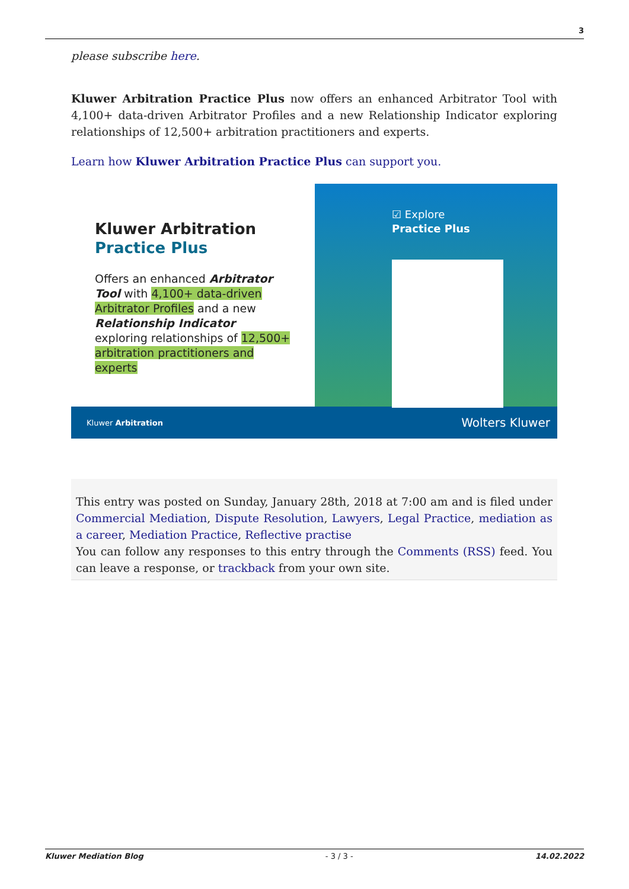3
please subscribe here.
Kluwer Arbitration Practice Plus now offers an enhanced Arbitrator Tool with 4,100+ data-driven Arbitrator Profiles and a new Relationship Indicator exploring relationships of 12,500+ arbitration practitioners and experts.
Learn how Kluwer Arbitration Practice Plus can support you.
Kluwer Arbitration
Practice Plus
Offers an enhanced Arbitrator Tool with 4,100+ data-driven Arbitrator Profiles and a new Relationship Indicator exploring relationships of 12,500+ arbitration practitioners and experts
☑ Explore
Practice Plus
Kluwer Arbitration Wolters Kluwer
This entry was posted on Sunday, January 28th, 2018 at 7:00 am and is filed under Commercial Mediation, Dispute Resolution, Lawyers, Legal Practice, mediation as a career, Mediation Practice, Reflective practise
You can follow any responses to this entry through the Comments (RSS) feed. You can leave a response, or trackback from your own site.
Kluwer Mediation Blog - 3 / 3 - 14.02.2022